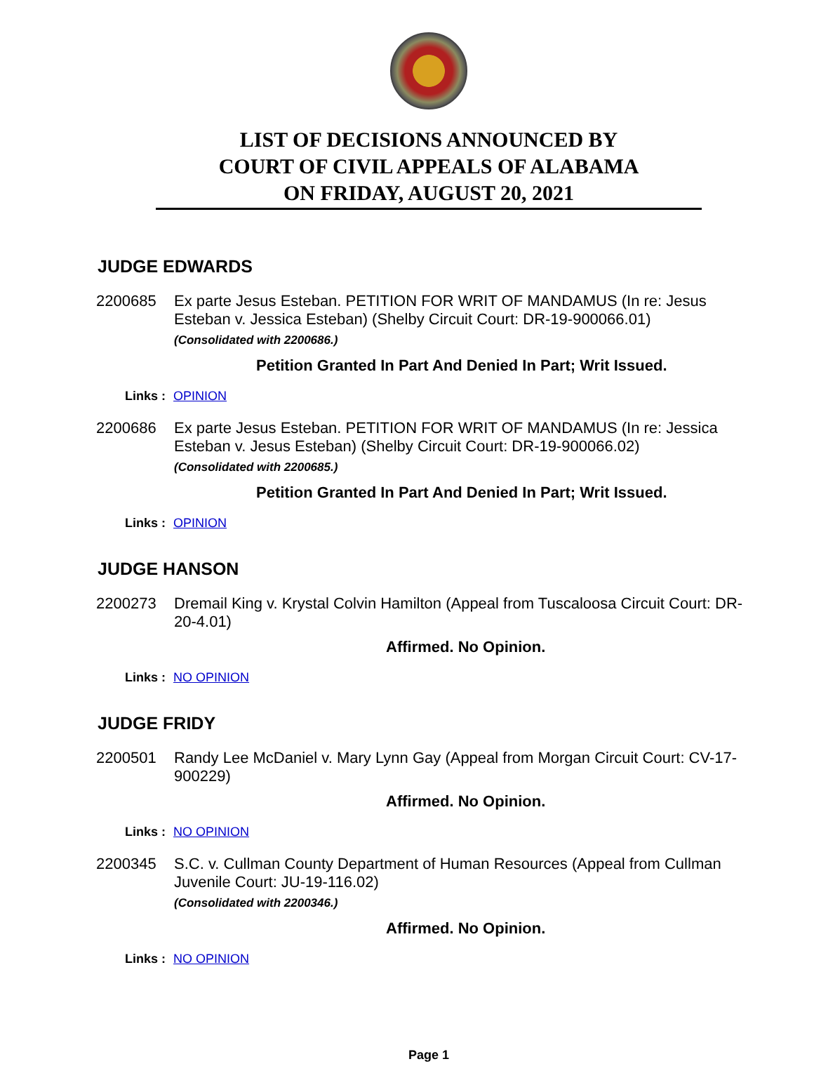LIST OF DECISIONS ANNOUNCED BY
COURT OF CIVIL APPEALS OF ALABAMA
ON FRIDAY, AUGUST 20, 2021
JUDGE EDWARDS
2200685 Ex parte Jesus Esteban. PETITION FOR WRIT OF MANDAMUS (In re: Jesus Esteban v. Jessica Esteban) (Shelby Circuit Court: DR-19-900066.01)
(Consolidated with 2200686.)
Petition Granted In Part And Denied In Part; Writ Issued.
Links : OPINION
2200686 Ex parte Jesus Esteban. PETITION FOR WRIT OF MANDAMUS (In re: Jessica Esteban v. Jesus Esteban) (Shelby Circuit Court: DR-19-900066.02)
(Consolidated with 2200685.)
Petition Granted In Part And Denied In Part; Writ Issued.
Links : OPINION
JUDGE HANSON
2200273 Dremail King v. Krystal Colvin Hamilton (Appeal from Tuscaloosa Circuit Court: DR-20-4.01)
Affirmed. No Opinion.
Links : NO OPINION
JUDGE FRIDY
2200501 Randy Lee McDaniel v. Mary Lynn Gay (Appeal from Morgan Circuit Court: CV-17-900229)
Affirmed. No Opinion.
Links : NO OPINION
2200345 S.C. v. Cullman County Department of Human Resources (Appeal from Cullman Juvenile Court: JU-19-116.02)
(Consolidated with 2200346.)
Affirmed. No Opinion.
Links : NO OPINION
Page 1